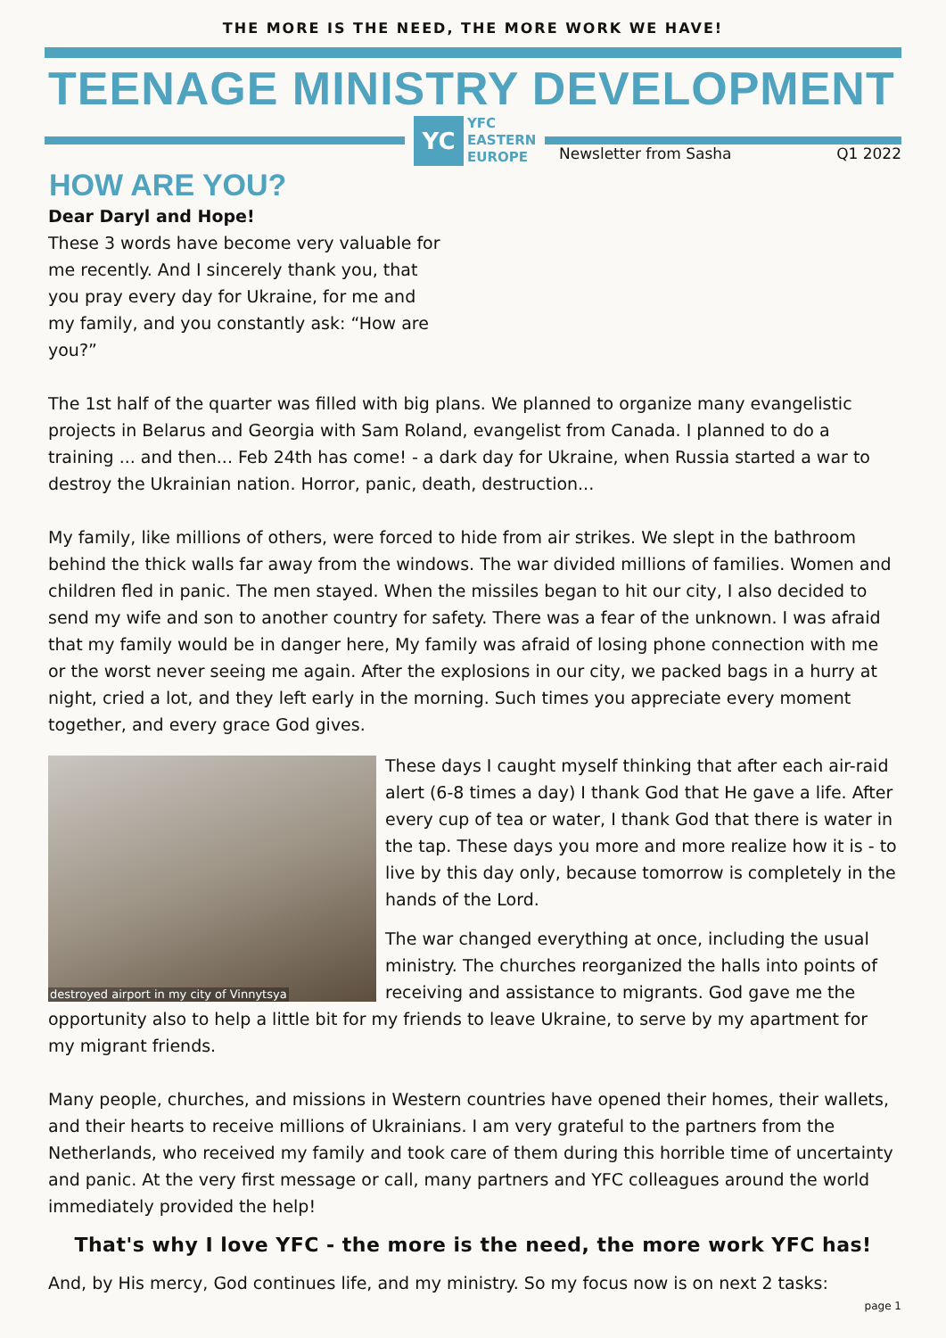THE MORE IS THE NEED, THE MORE WORK WE HAVE!
TEENAGE MINISTRY DEVELOPMENT
YC
YFC
EASTERN
EUROPE
Newsletter from Sasha Q1 2022
HOW ARE YOU?
Dear Daryl and Hope!
These 3 words have become very valuable for me recently. And I sincerely thank you, that you pray every day for Ukraine, for me and my family, and you constantly ask: “How are you?”
The 1st half of the quarter was filled with big plans. We planned to organize many evangelistic projects in Belarus and Georgia with Sam Roland, evangelist from Canada. I planned to do a training ... and then... Feb 24th has come! - a dark day for Ukraine, when Russia started a war to destroy the Ukrainian nation. Horror, panic, death, destruction...
My family, like millions of others, were forced to hide from air strikes. We slept in the bathroom behind the thick walls far away from the windows. The war divided millions of families. Women and children fled in panic. The men stayed. When the missiles began to hit our city, I also decided to send my wife and son to another country for safety. There was a fear of the unknown. I was afraid that my family would be in danger here, My family was afraid of losing phone connection with me or the worst never seeing me again. After the explosions in our city, we packed bags in a hurry at night, cried a lot, and they left early in the morning. Such times you appreciate every moment together, and every grace God gives.
destroyed airport in my city of Vinnytsya
These days I caught myself thinking that after each air-raid alert (6-8 times a day) I thank God that He gave a life. After every cup of tea or water, I thank God that there is water in the tap. These days you more and more realize how it is - to live by this day only, because tomorrow is completely in the hands of the Lord.
The war changed everything at once, including the usual ministry. The churches reorganized the halls into points of receiving and assistance to migrants. God gave me the opportunity also to help a little bit for my friends to leave Ukraine, to serve by my apartment for my migrant friends.
Many people, churches, and missions in Western countries have opened their homes, their wallets, and their hearts to receive millions of Ukrainians. I am very grateful to the partners from the Netherlands, who received my family and took care of them during this horrible time of uncertainty and panic. At the very first message or call, many partners and YFC colleagues around the world immediately provided the help!
That's why I love YFC - the more is the need, the more work YFC has!
And, by His mercy, God continues life, and my ministry. So my focus now is on next 2 tasks:
page 1